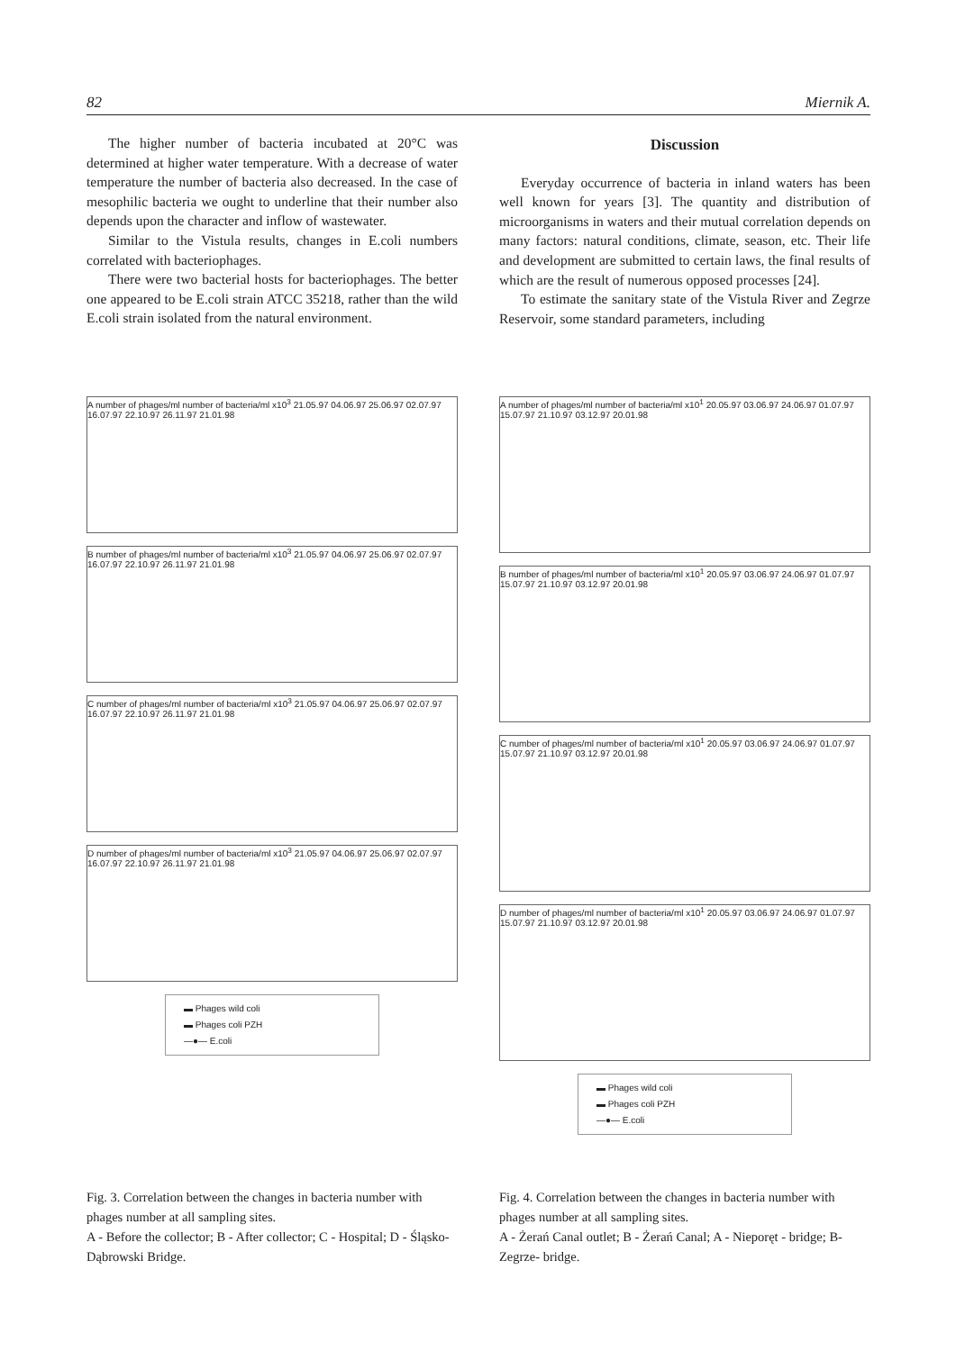82 Miernik A.
The higher number of bacteria incubated at 20°C was determined at higher water temperature. With a decrease of water temperature the number of bacteria also decreased. In the case of mesophilic bacteria we ought to underline that their number also depends upon the character and inflow of wastewater.
Similar to the Vistula results, changes in E.coli numbers correlated with bacteriophages.
There were two bacterial hosts for bacteriophages. The better one appeared to be E.coli strain ATCC 35218, rather than the wild E.coli strain isolated from the natural environment.
Discussion
Everyday occurrence of bacteria in inland waters has been well known for years [3]. The quantity and distribution of microorganisms in waters and their mutual correlation depends on many factors: natural conditions, climate, season, etc. Their life and development are submitted to certain laws, the final results of which are the result of numerous opposed processes [24].
To estimate the sanitary state of the Vistula River and Zegrze Reservoir, some standard parameters, including
A number of phages/ml number of bacteria/ml x10<sup>3</sup> 21.05.97 04.06.97 25.06.97 02.07.97 16.07.97 22.10.97 26.11.97 21.01.98
B number of phages/ml number of bacteria/ml x10<sup>3</sup> 21.05.97 04.06.97 25.06.97 02.07.97 16.07.97 22.10.97 26.11.97 21.01.98
C number of phages/ml number of bacteria/ml x10<sup>3</sup> 21.05.97 04.06.97 25.06.97 02.07.97 16.07.97 22.10.97 26.11.97 21.01.98
D number of phages/ml number of bacteria/ml x10<sup>3</sup> 21.05.97 04.06.97 25.06.97 02.07.97 16.07.97 22.10.97 26.11.97 21.01.98
▬ Phages wild coli
▬ Phages coli PZH
—●— E.coli
A number of phages/ml number of bacteria/ml x10<sup>1</sup> 20.05.97 03.06.97 24.06.97 01.07.97 15.07.97 21.10.97 03.12.97 20.01.98
B number of phages/ml number of bacteria/ml x10<sup>1</sup> 20.05.97 03.06.97 24.06.97 01.07.97 15.07.97 21.10.97 03.12.97 20.01.98
C number of phages/ml number of bacteria/ml x10<sup>1</sup> 20.05.97 03.06.97 24.06.97 01.07.97 15.07.97 21.10.97 03.12.97 20.01.98
D number of phages/ml number of bacteria/ml x10<sup>1</sup> 20.05.97 03.06.97 24.06.97 01.07.97 15.07.97 21.10.97 03.12.97 20.01.98
▬ Phages wild coli
▬ Phages coli PZH
—●— E.coli
Fig. 3. Correlation between the changes in bacteria number with phages number at all sampling sites.
A - Before the collector; B - After collector; C - Hospital; D - Śląsko-Dąbrowski Bridge.
Fig. 4. Correlation between the changes in bacteria number with phages number at all sampling sites.
A - Żerań Canal outlet; B - Żerań Canal; A - Nieporęt - bridge; B- Zegrze- bridge.